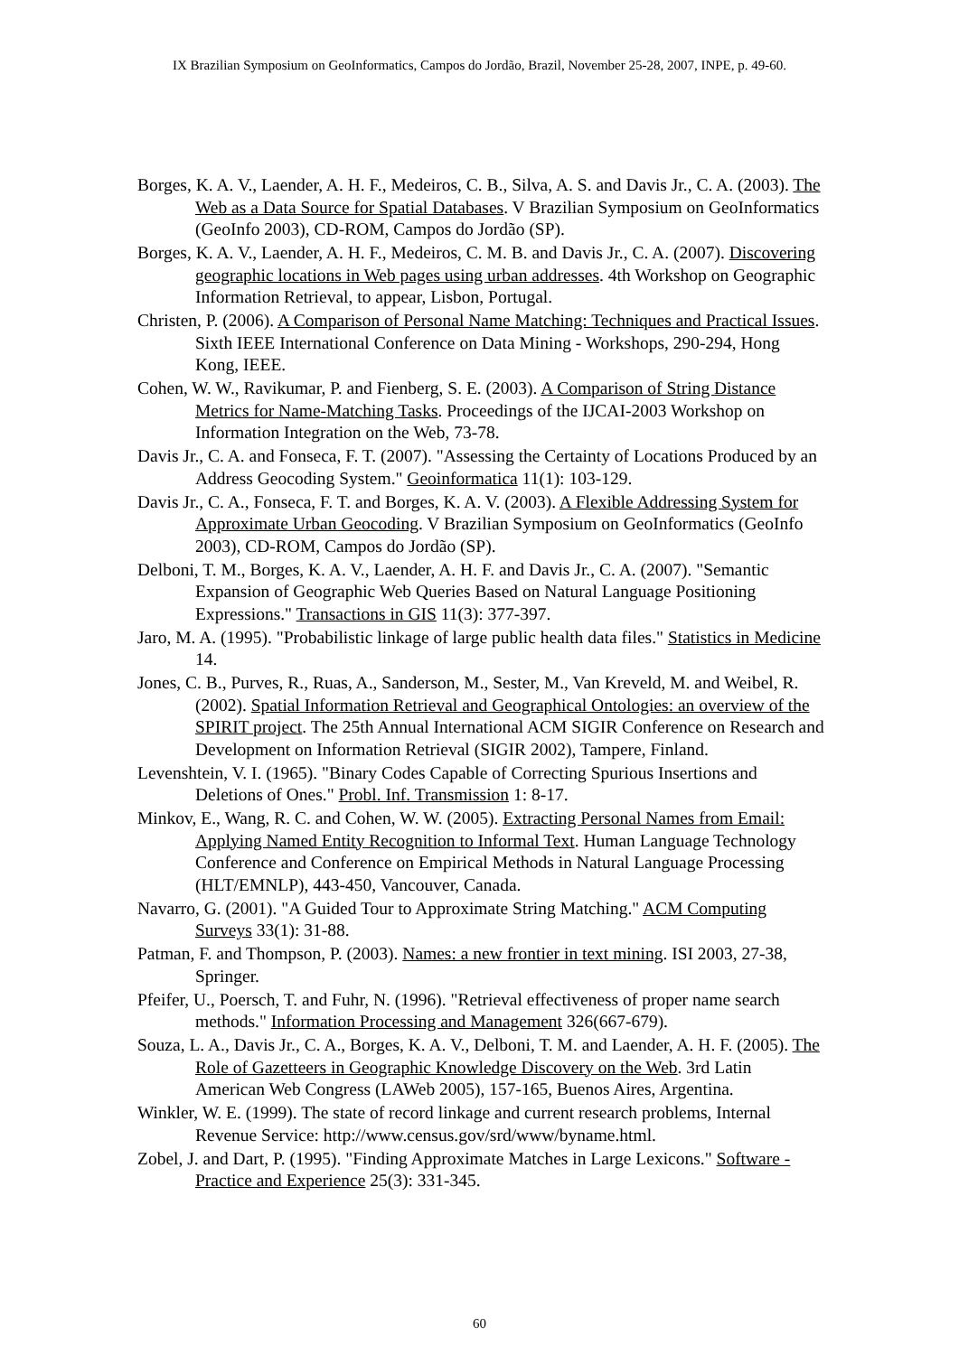IX Brazilian Symposium on GeoInformatics, Campos do Jordão, Brazil, November 25-28, 2007, INPE, p. 49-60.
Borges, K. A. V., Laender, A. H. F., Medeiros, C. B., Silva, A. S. and Davis Jr., C. A. (2003). The Web as a Data Source for Spatial Databases. V Brazilian Symposium on GeoInformatics (GeoInfo 2003), CD-ROM, Campos do Jordão (SP).
Borges, K. A. V., Laender, A. H. F., Medeiros, C. M. B. and Davis Jr., C. A. (2007). Discovering geographic locations in Web pages using urban addresses. 4th Workshop on Geographic Information Retrieval, to appear, Lisbon, Portugal.
Christen, P. (2006). A Comparison of Personal Name Matching: Techniques and Practical Issues. Sixth IEEE International Conference on Data Mining - Workshops, 290-294, Hong Kong, IEEE.
Cohen, W. W., Ravikumar, P. and Fienberg, S. E. (2003). A Comparison of String Distance Metrics for Name-Matching Tasks. Proceedings of the IJCAI-2003 Workshop on Information Integration on the Web, 73-78.
Davis Jr., C. A. and Fonseca, F. T. (2007). "Assessing the Certainty of Locations Produced by an Address Geocoding System." Geoinformatica 11(1): 103-129.
Davis Jr., C. A., Fonseca, F. T. and Borges, K. A. V. (2003). A Flexible Addressing System for Approximate Urban Geocoding. V Brazilian Symposium on GeoInformatics (GeoInfo 2003), CD-ROM, Campos do Jordão (SP).
Delboni, T. M., Borges, K. A. V., Laender, A. H. F. and Davis Jr., C. A. (2007). "Semantic Expansion of Geographic Web Queries Based on Natural Language Positioning Expressions." Transactions in GIS 11(3): 377-397.
Jaro, M. A. (1995). "Probabilistic linkage of large public health data files." Statistics in Medicine 14.
Jones, C. B., Purves, R., Ruas, A., Sanderson, M., Sester, M., Van Kreveld, M. and Weibel, R. (2002). Spatial Information Retrieval and Geographical Ontologies: an overview of the SPIRIT project. The 25th Annual International ACM SIGIR Conference on Research and Development on Information Retrieval (SIGIR 2002), Tampere, Finland.
Levenshtein, V. I. (1965). "Binary Codes Capable of Correcting Spurious Insertions and Deletions of Ones." Probl. Inf. Transmission 1: 8-17.
Minkov, E., Wang, R. C. and Cohen, W. W. (2005). Extracting Personal Names from Email: Applying Named Entity Recognition to Informal Text. Human Language Technology Conference and Conference on Empirical Methods in Natural Language Processing (HLT/EMNLP), 443-450, Vancouver, Canada.
Navarro, G. (2001). "A Guided Tour to Approximate String Matching." ACM Computing Surveys 33(1): 31-88.
Patman, F. and Thompson, P. (2003). Names: a new frontier in text mining. ISI 2003, 27-38, Springer.
Pfeifer, U., Poersch, T. and Fuhr, N. (1996). "Retrieval effectiveness of proper name search methods." Information Processing and Management 326(667-679).
Souza, L. A., Davis Jr., C. A., Borges, K. A. V., Delboni, T. M. and Laender, A. H. F. (2005). The Role of Gazetteers in Geographic Knowledge Discovery on the Web. 3rd Latin American Web Congress (LAWeb 2005), 157-165, Buenos Aires, Argentina.
Winkler, W. E. (1999). The state of record linkage and current research problems, Internal Revenue Service: http://www.census.gov/srd/www/byname.html.
Zobel, J. and Dart, P. (1995). "Finding Approximate Matches in Large Lexicons." Software - Practice and Experience 25(3): 331-345.
60